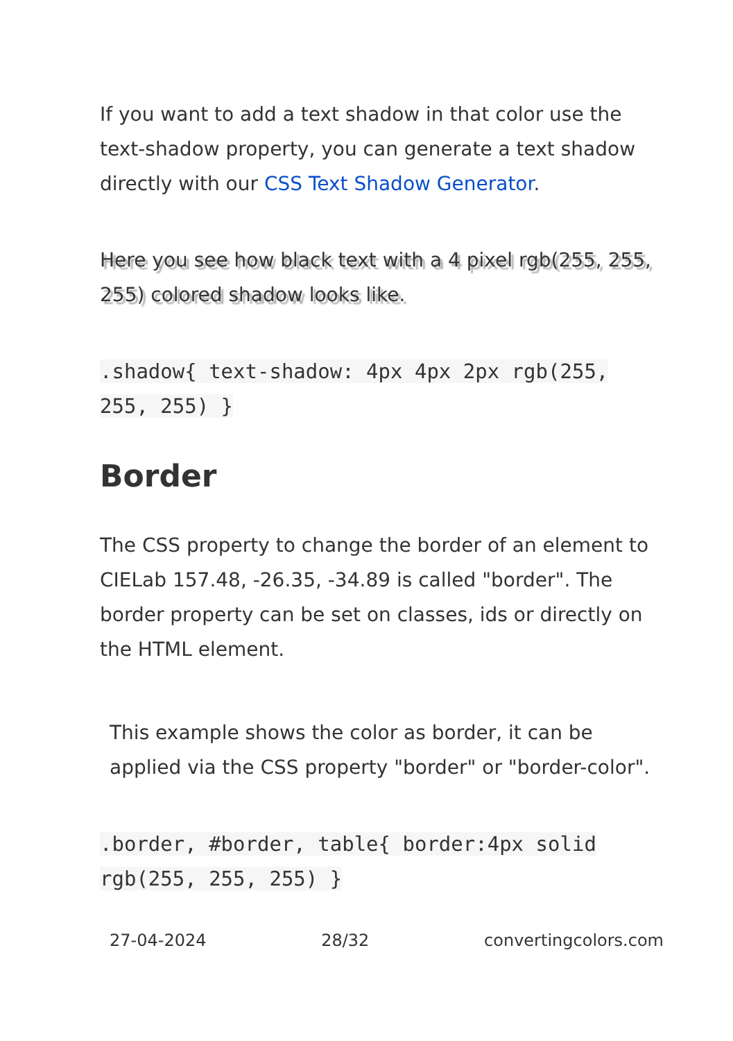If you want to add a text shadow in that color use the text-shadow property, you can generate a text shadow directly with our CSS Text Shadow Generator.
Here you see how black text with a 4 pixel rgb(255, 255, 255) colored shadow looks like.
.shadow{ text-shadow: 4px 4px 2px rgb(255,
255, 255) }
Border
The CSS property to change the border of an element to CIELab 157.48, -26.35, -34.89 is called "border". The border property can be set on classes, ids or directly on the HTML element.
This example shows the color as border, it can be applied via the CSS property "border" or "border-color".
.border, #border, table{ border:4px solid
rgb(255, 255, 255) }
27-04-2024 28/32 convertingcolors.com